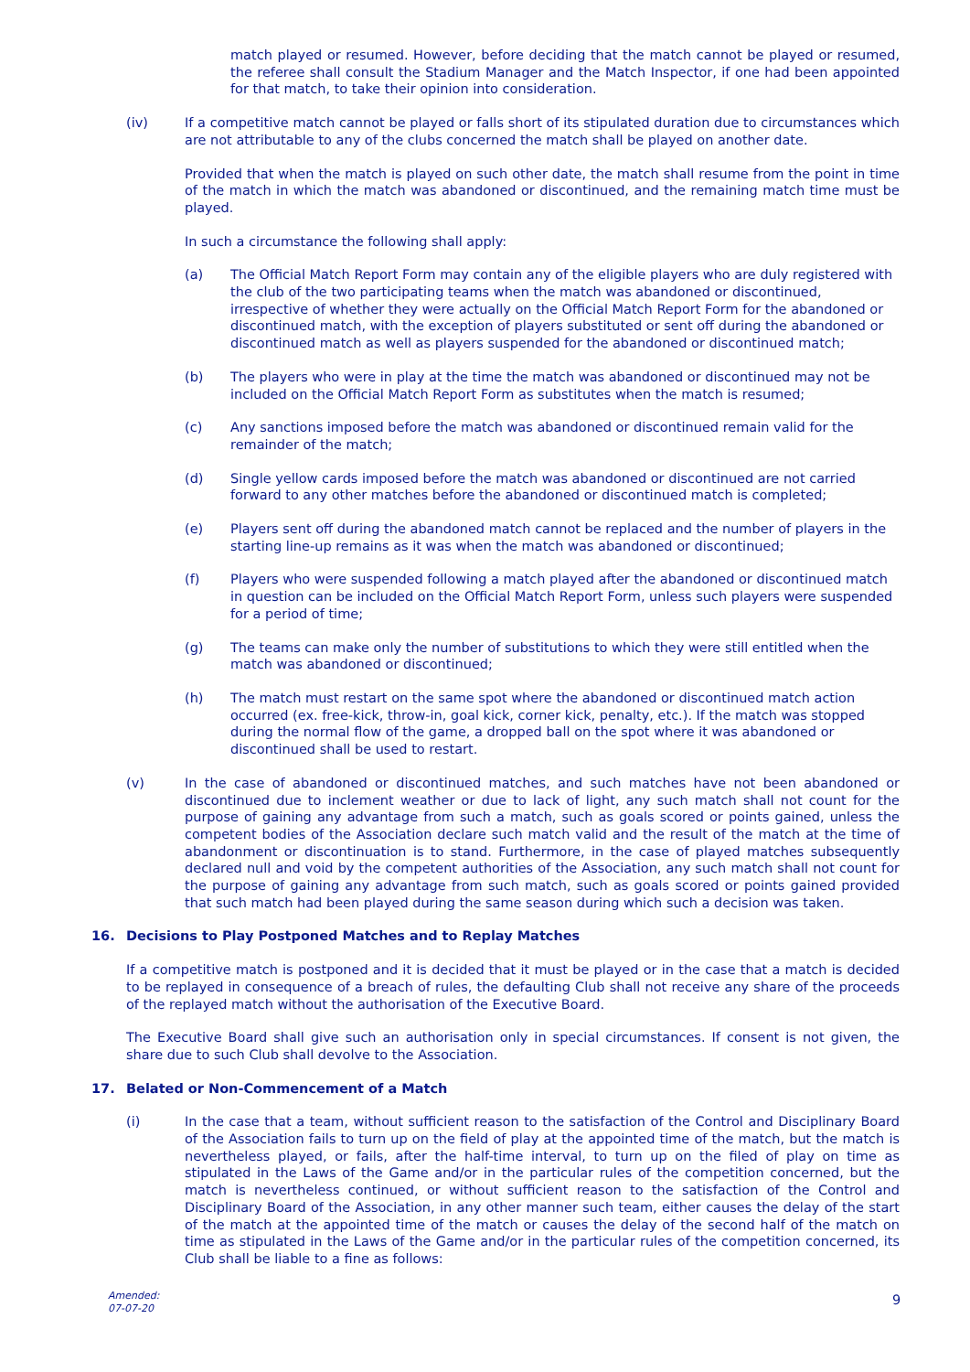match played or resumed. However, before deciding that the match cannot be played or resumed, the referee shall consult the Stadium Manager and the Match Inspector, if one had been appointed for that match, to take their opinion into consideration.
(iv) If a competitive match cannot be played or falls short of its stipulated duration due to circumstances which are not attributable to any of the clubs concerned the match shall be played on another date.
Provided that when the match is played on such other date, the match shall resume from the point in time of the match in which the match was abandoned or discontinued, and the remaining match time must be played.
In such a circumstance the following shall apply:
(a) The Official Match Report Form may contain any of the eligible players who are duly registered with the club of the two participating teams when the match was abandoned or discontinued, irrespective of whether they were actually on the Official Match Report Form for the abandoned or discontinued match, with the exception of players substituted or sent off during the abandoned or discontinued match as well as players suspended for the abandoned or discontinued match;
(b) The players who were in play at the time the match was abandoned or discontinued may not be included on the Official Match Report Form as substitutes when the match is resumed;
(c) Any sanctions imposed before the match was abandoned or discontinued remain valid for the remainder of the match;
(d) Single yellow cards imposed before the match was abandoned or discontinued are not carried forward to any other matches before the abandoned or discontinued match is completed;
(e) Players sent off during the abandoned match cannot be replaced and the number of players in the starting line-up remains as it was when the match was abandoned or discontinued;
(f) Players who were suspended following a match played after the abandoned or discontinued match in question can be included on the Official Match Report Form, unless such players were suspended for a period of time;
(g) The teams can make only the number of substitutions to which they were still entitled when the match was abandoned or discontinued;
(h) The match must restart on the same spot where the abandoned or discontinued match action occurred (ex. free-kick, throw-in, goal kick, corner kick, penalty, etc.). If the match was stopped during the normal flow of the game, a dropped ball on the spot where it was abandoned or discontinued shall be used to restart.
(v) In the case of abandoned or discontinued matches, and such matches have not been abandoned or discontinued due to inclement weather or due to lack of light, any such match shall not count for the purpose of gaining any advantage from such a match, such as goals scored or points gained, unless the competent bodies of the Association declare such match valid and the result of the match at the time of abandonment or discontinuation is to stand. Furthermore, in the case of played matches subsequently declared null and void by the competent authorities of the Association, any such match shall not count for the purpose of gaining any advantage from such match, such as goals scored or points gained provided that such match had been played during the same season during which such a decision was taken.
16. Decisions to Play Postponed Matches and to Replay Matches
If a competitive match is postponed and it is decided that it must be played or in the case that a match is decided to be replayed in consequence of a breach of rules, the defaulting Club shall not receive any share of the proceeds of the replayed match without the authorisation of the Executive Board.
The Executive Board shall give such an authorisation only in special circumstances. If consent is not given, the share due to such Club shall devolve to the Association.
17. Belated or Non-Commencement of a Match
(i) In the case that a team, without sufficient reason to the satisfaction of the Control and Disciplinary Board of the Association fails to turn up on the field of play at the appointed time of the match, but the match is nevertheless played, or fails, after the half-time interval, to turn up on the filed of play on time as stipulated in the Laws of the Game and/or in the particular rules of the competition concerned, but the match is nevertheless continued, or without sufficient reason to the satisfaction of the Control and Disciplinary Board of the Association, in any other manner such team, either causes the delay of the start of the match at the appointed time of the match or causes the delay of the second half of the match on time as stipulated in the Laws of the Game and/or in the particular rules of the competition concerned, its Club shall be liable to a fine as follows:
Amended:
07-07-20
9